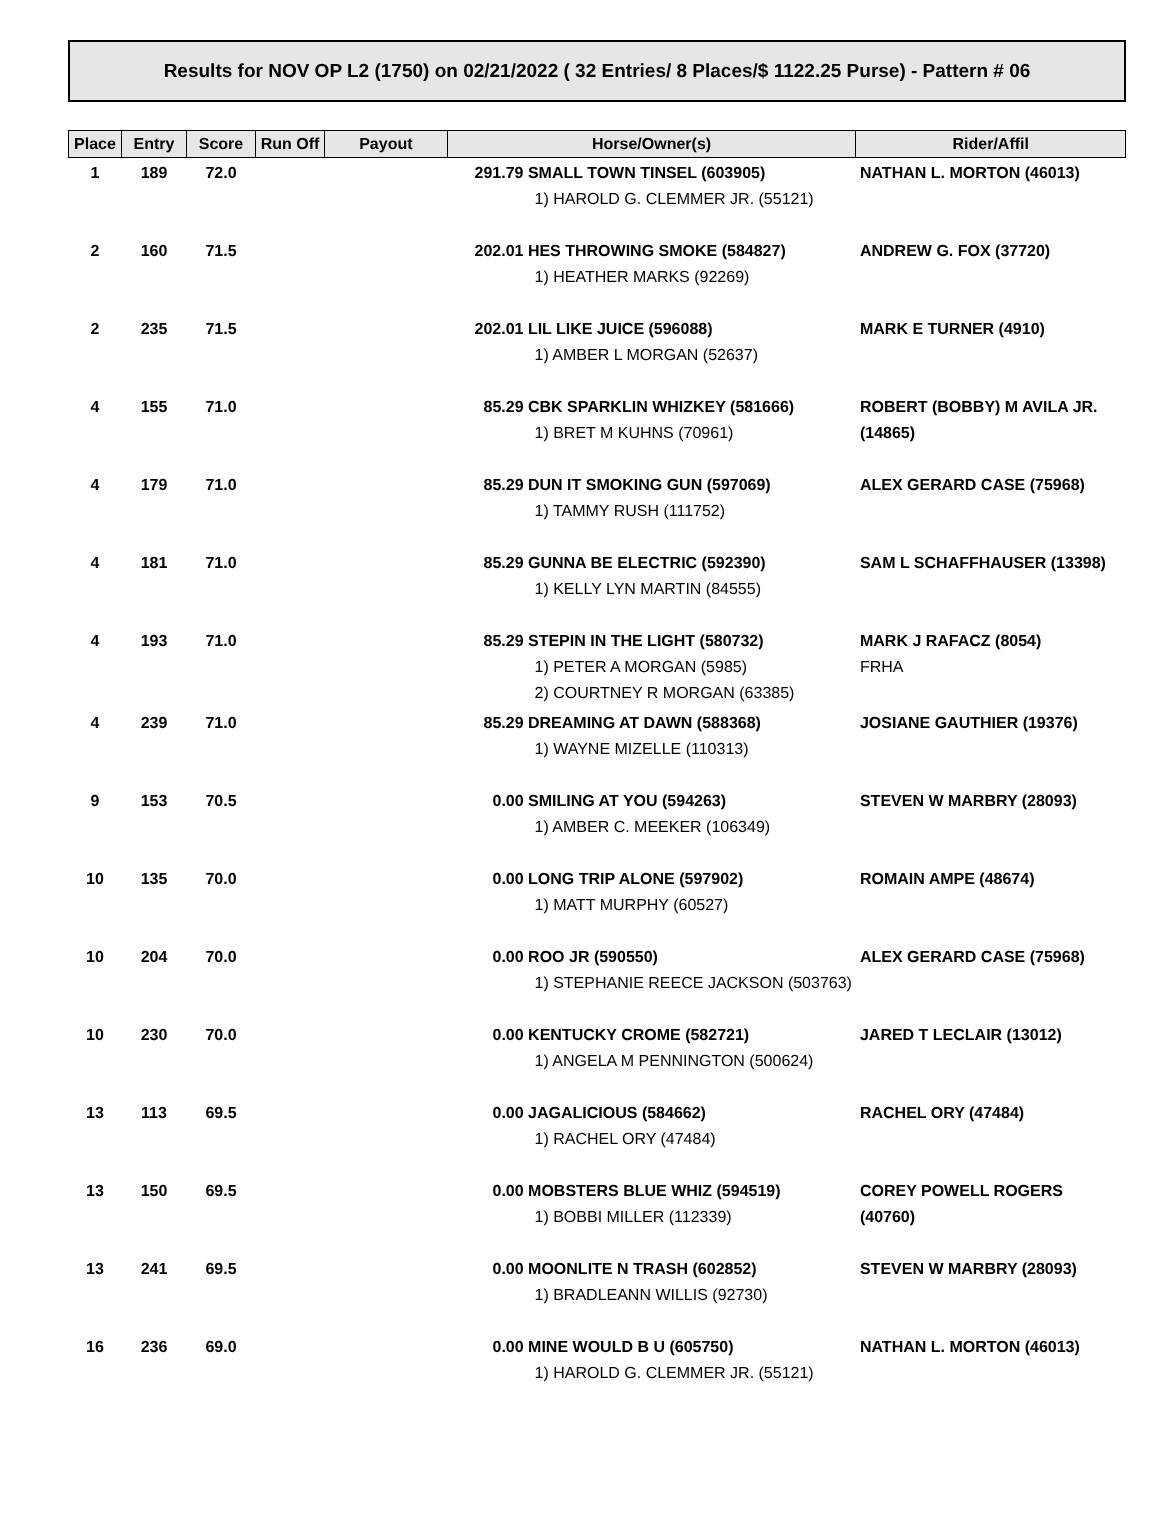Results for NOV OP L2 (1750) on 02/21/2022 ( 32 Entries/ 8 Places/$ 1122.25 Purse) - Pattern # 06
| Place | Entry | Score | Run Off | Payout | Horse/Owner(s) | Rider/Affil |
| --- | --- | --- | --- | --- | --- | --- |
| 1 | 189 | 72.0 | | 291.79 SMALL TOWN TINSEL (603905) 1) HAROLD G. CLEMMER JR. (55121) | | NATHAN L. MORTON (46013) |
| 2 | 160 | 71.5 | | 202.01 HES THROWING SMOKE (584827) 1) HEATHER MARKS (92269) | | ANDREW G. FOX (37720) |
| 2 | 235 | 71.5 | | 202.01 LIL LIKE JUICE (596088) 1) AMBER L MORGAN (52637) | | MARK E TURNER (4910) |
| 4 | 155 | 71.0 | | 85.29 CBK SPARKLIN WHIZKEY (581666) 1) BRET M KUHNS (70961) | | ROBERT (BOBBY) M AVILA JR. (14865) |
| 4 | 179 | 71.0 | | 85.29 DUN IT SMOKING GUN (597069) 1) TAMMY RUSH (111752) | | ALEX GERARD CASE (75968) |
| 4 | 181 | 71.0 | | 85.29 GUNNA BE ELECTRIC (592390) 1) KELLY LYN MARTIN (84555) | | SAM L SCHAFFHAUSER (13398) |
| 4 | 193 | 71.0 | | 85.29 STEPIN IN THE LIGHT (580732) 1) PETER A MORGAN (5985) 2) COURTNEY R MORGAN (63385) | | MARK J RAFACZ (8054) FRHA |
| 4 | 239 | 71.0 | | 85.29 DREAMING AT DAWN (588368) 1) WAYNE MIZELLE (110313) | | JOSIANE GAUTHIER (19376) |
| 9 | 153 | 70.5 | | 0.00 SMILING AT YOU (594263) 1) AMBER C. MEEKER (106349) | | STEVEN W MARBRY (28093) |
| 10 | 135 | 70.0 | | 0.00 LONG TRIP ALONE (597902) 1) MATT MURPHY (60527) | | ROMAIN AMPE (48674) |
| 10 | 204 | 70.0 | | 0.00 ROO JR (590550) 1) STEPHANIE REECE JACKSON (503763) | | ALEX GERARD CASE (75968) |
| 10 | 230 | 70.0 | | 0.00 KENTUCKY CROME (582721) 1) ANGELA M PENNINGTON (500624) | | JARED T LECLAIR (13012) |
| 13 | 113 | 69.5 | | 0.00 JAGALICIOUS (584662) 1) RACHEL ORY (47484) | | RACHEL ORY (47484) |
| 13 | 150 | 69.5 | | 0.00 MOBSTERS BLUE WHIZ (594519) 1) BOBBI MILLER (112339) | | COREY POWELL ROGERS (40760) |
| 13 | 241 | 69.5 | | 0.00 MOONLITE N TRASH (602852) 1) BRADLEANN WILLIS (92730) | | STEVEN W MARBRY (28093) |
| 16 | 236 | 69.0 | | 0.00 MINE WOULD B U (605750) 1) HAROLD G. CLEMMER JR. (55121) | | NATHAN L. MORTON (46013) |